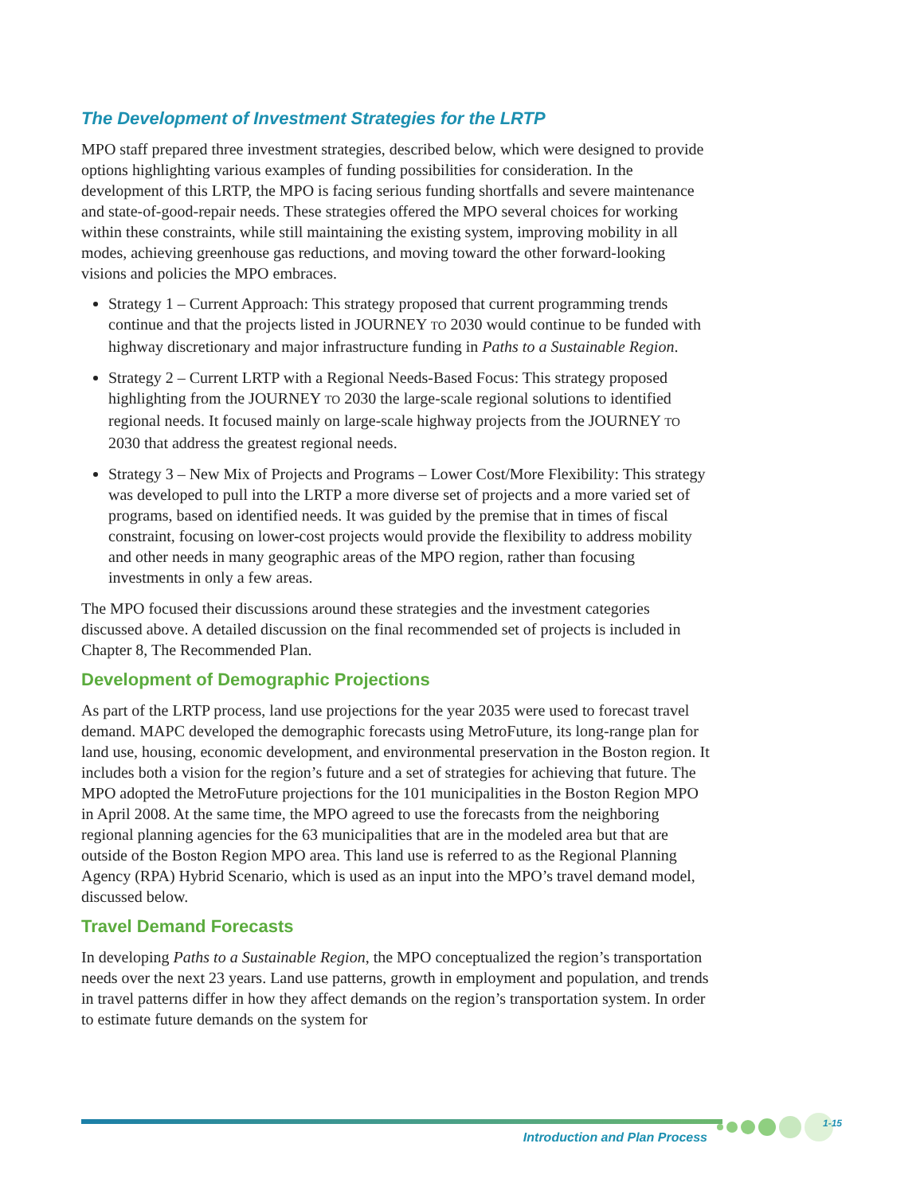The Development of Investment Strategies for the LRTP
MPO staff prepared three investment strategies, described below, which were designed to provide options highlighting various examples of funding possibilities for consideration. In the development of this LRTP, the MPO is facing serious funding shortfalls and severe maintenance and state-of-good-repair needs. These strategies offered the MPO several choices for working within these constraints, while still maintaining the existing system, improving mobility in all modes, achieving greenhouse gas reductions, and moving toward the other forward-looking visions and policies the MPO embraces.
Strategy 1 – Current Approach: This strategy proposed that current programming trends continue and that the projects listed in JOURNEY TO 2030 would continue to be funded with highway discretionary and major infrastructure funding in Paths to a Sustainable Region.
Strategy 2 – Current LRTP with a Regional Needs-Based Focus: This strategy proposed highlighting from the JOURNEY TO 2030 the large-scale regional solutions to identified regional needs. It focused mainly on large-scale highway projects from the JOURNEY TO 2030 that address the greatest regional needs.
Strategy 3 – New Mix of Projects and Programs – Lower Cost/More Flexibility: This strategy was developed to pull into the LRTP a more diverse set of projects and a more varied set of programs, based on identified needs. It was guided by the premise that in times of fiscal constraint, focusing on lower-cost projects would provide the flexibility to address mobility and other needs in many geographic areas of the MPO region, rather than focusing investments in only a few areas.
The MPO focused their discussions around these strategies and the investment categories discussed above. A detailed discussion on the final recommended set of projects is included in Chapter 8, The Recommended Plan.
Development of Demographic Projections
As part of the LRTP process, land use projections for the year 2035 were used to forecast travel demand. MAPC developed the demographic forecasts using MetroFuture, its long-range plan for land use, housing, economic development, and environmental preservation in the Boston region. It includes both a vision for the region’s future and a set of strategies for achieving that future. The MPO adopted the MetroFuture projections for the 101 municipalities in the Boston Region MPO in April 2008. At the same time, the MPO agreed to use the forecasts from the neighboring regional planning agencies for the 63 municipalities that are in the modeled area but that are outside of the Boston Region MPO area. This land use is referred to as the Regional Planning Agency (RPA) Hybrid Scenario, which is used as an input into the MPO’s travel demand model, discussed below.
Travel Demand Forecasts
In developing Paths to a Sustainable Region, the MPO conceptualized the region’s transportation needs over the next 23 years. Land use patterns, growth in employment and population, and trends in travel patterns differ in how they affect demands on the region’s transportation system. In order to estimate future demands on the system for
1-15
Introduction and Plan Process